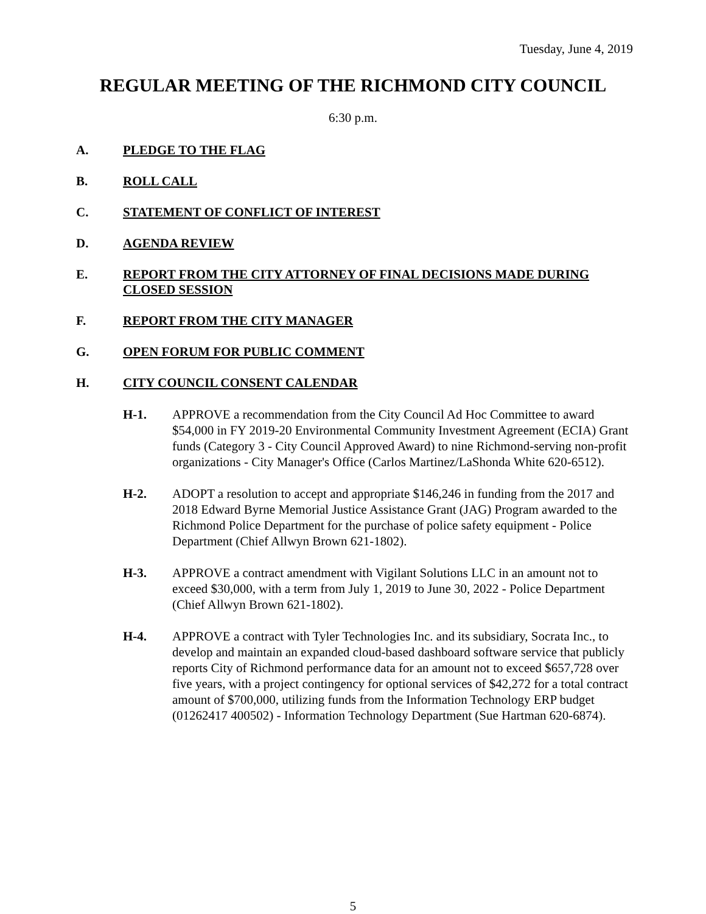Tuesday, June 4, 2019
REGULAR MEETING OF THE RICHMOND CITY COUNCIL
6:30 p.m.
A. PLEDGE TO THE FLAG
B. ROLL CALL
C. STATEMENT OF CONFLICT OF INTEREST
D. AGENDA REVIEW
E. REPORT FROM THE CITY ATTORNEY OF FINAL DECISIONS MADE DURING CLOSED SESSION
F. REPORT FROM THE CITY MANAGER
G. OPEN FORUM FOR PUBLIC COMMENT
H. CITY COUNCIL CONSENT CALENDAR
H-1. APPROVE a recommendation from the City Council Ad Hoc Committee to award $54,000 in FY 2019-20 Environmental Community Investment Agreement (ECIA) Grant funds (Category 3 - City Council Approved Award) to nine Richmond-serving non-profit organizations - City Manager's Office (Carlos Martinez/LaShonda White 620-6512).
H-2. ADOPT a resolution to accept and appropriate $146,246 in funding from the 2017 and 2018 Edward Byrne Memorial Justice Assistance Grant (JAG) Program awarded to the Richmond Police Department for the purchase of police safety equipment - Police Department (Chief Allwyn Brown 621-1802).
H-3. APPROVE a contract amendment with Vigilant Solutions LLC in an amount not to exceed $30,000, with a term from July 1, 2019 to June 30, 2022 - Police Department (Chief Allwyn Brown 621-1802).
H-4. APPROVE a contract with Tyler Technologies Inc. and its subsidiary, Socrata Inc., to develop and maintain an expanded cloud-based dashboard software service that publicly reports City of Richmond performance data for an amount not to exceed $657,728 over five years, with a project contingency for optional services of $42,272 for a total contract amount of $700,000, utilizing funds from the Information Technology ERP budget (01262417 400502) - Information Technology Department (Sue Hartman 620-6874).
5